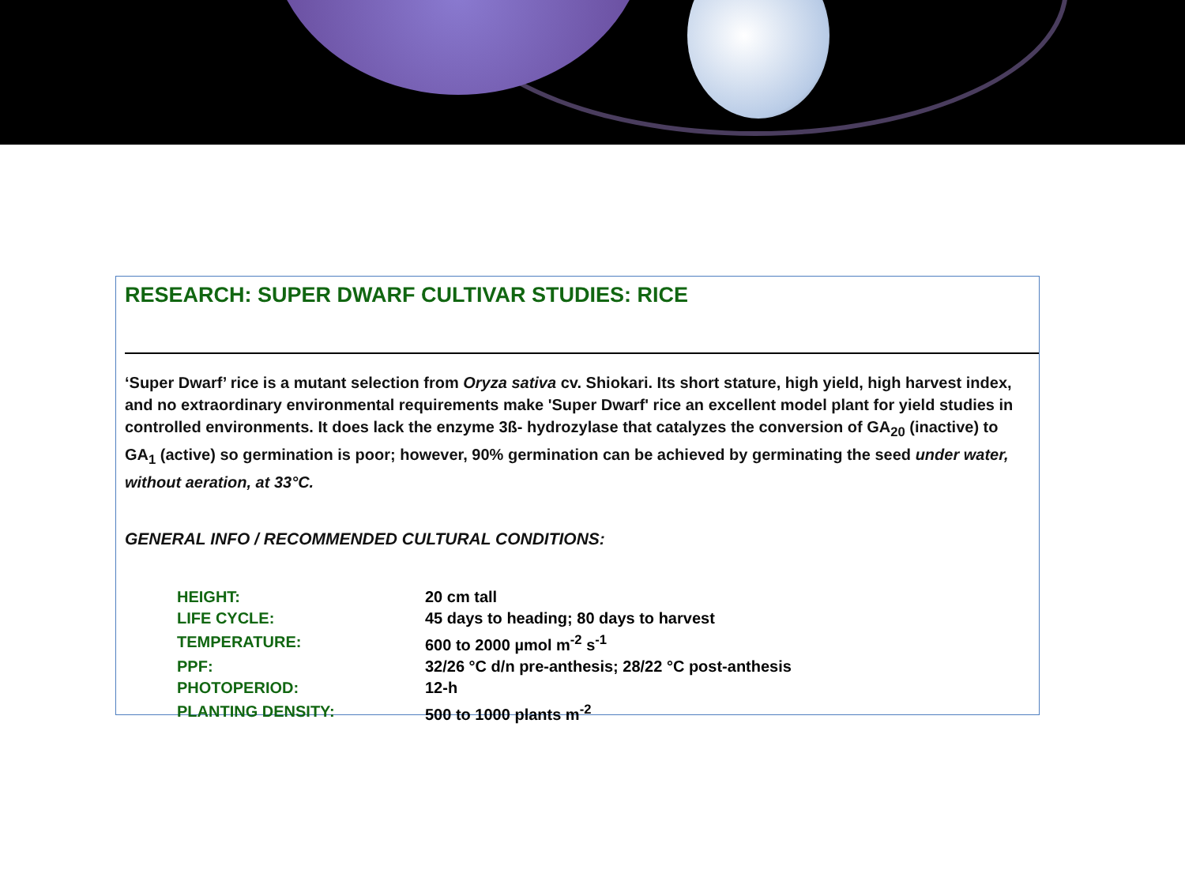RESEARCH: SUPER DWARF CULTIVAR STUDIES: RICE
‘Super Dwarf’ rice is a mutant selection from Oryza sativa cv. Shiokari. Its short stature, high yield, high harvest index, and no extraordinary environmental requirements make 'Super Dwarf' rice an excellent model plant for yield studies in controlled environments. It does lack the enzyme 3ß- hydrozylase that catalyzes the conversion of GA<sub>20</sub> (inactive) to GA<sub>1</sub> (active) so germination is poor; however, 90% germination can be achieved by germinating the seed under water, without aeration, at 33°C.
GENERAL INFO / RECOMMENDED CULTURAL CONDITIONS:
| HEIGHT: | 20 cm tall |
| LIFE CYCLE: | 45 days to heading; 80 days to harvest |
| TEMPERATURE: | 600 to 2000 µmol m<sup>-2</sup> s<sup>-1</sup> |
| PPF: | 32/26 °C d/n pre-anthesis; 28/22 °C post-anthesis |
| PHOTOPERIOD: | 12-h |
| PLANTING DENSITY: | 500 to 1000 plants m<sup>-2</sup> |